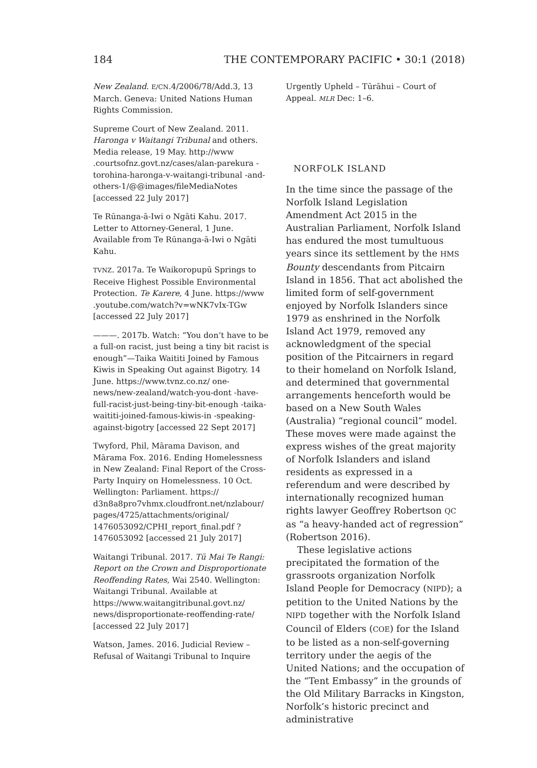184 THE CONTEMPORARY PACIFIC • 30:1 (2018)
New Zealand. E/CN.4/2006/78/Add.3, 13 March. Geneva: United Nations Human Rights Commission.
Supreme Court of New Zealand. 2011. Haronga v Waitangi Tribunal and others. Media release, 19 May. http://www .courtsofnz.govt.nz/cases/alan-parekura -torohina-haronga-v-waitangi-tribunal -and-others-1/@@images/fileMediaNotes [accessed 22 July 2017]
Te Rūnanga-ā-Iwi o Ngāti Kahu. 2017. Letter to Attorney-General, 1 June. Available from Te Rūnanga-ā-Iwi o Ngāti Kahu.
TVNZ. 2017a. Te Waikoropupū Springs to Receive Highest Possible Environmental Protection. Te Karere, 4 June. https://www .youtube.com/watch?v=wNK7vIx-TGw [accessed 22 July 2017]
———. 2017b. Watch: “You don’t have to be a full-on racist, just being a tiny bit racist is enough”—Taika Waititi Joined by Famous Kiwis in Speaking Out against Bigotry. 14 June. https://www.tvnz.co.nz/ one-news/new-zealand/watch-you-dont -have-full-racist-just-being-tiny-bit-enough -taika-waititi-joined-famous-kiwis-in -speaking-against-bigotry [accessed 22 Sept 2017]
Twyford, Phil, Mārama Davison, and Mārama Fox. 2016. Ending Homelessness in New Zealand: Final Report of the Cross-Party Inquiry on Homelessness. 10 Oct. Wellington: Parliament. https:// d3n8a8pro7vhmx.cloudfront.net/nzlabour/ pages/4725/attachments/original/ 1476053092/CPHI_report_final.pdf ?1476053092 [accessed 21 July 2017]
Waitangi Tribunal. 2017. Tū Mai Te Rangi: Report on the Crown and Disproportionate Reoffending Rates, Wai 2540. Wellington: Waitangi Tribunal. Available at https://www.waitangitribunal.govt.nz/ news/disproportionate-reoffending-rate/ [accessed 22 July 2017]
Watson, James. 2016. Judicial Review – Refusal of Waitangi Tribunal to Inquire
Urgently Upheld – Tūrāhui – Court of Appeal. MLR Dec: 1–6.
NORFOLK ISLAND
In the time since the passage of the Norfolk Island Legislation Amendment Act 2015 in the Australian Parliament, Norfolk Island has endured the most tumultuous years since its settlement by the HMS Bounty descendants from Pitcairn Island in 1856. That act abolished the limited form of self-government enjoyed by Norfolk Islanders since 1979 as enshrined in the Norfolk Island Act 1979, removed any acknowledgment of the special position of the Pitcairners in regard to their homeland on Norfolk Island, and determined that governmental arrangements henceforth would be based on a New South Wales (Australia) “regional council” model. These moves were made against the express wishes of the great majority of Norfolk Islanders and island residents as expressed in a referendum and were described by internationally recognized human rights lawyer Geoffrey Robertson QC as “a heavy-handed act of regression” (Robertson 2016).
These legislative actions precipitated the formation of the grassroots organization Norfolk Island People for Democracy (NIPD); a petition to the United Nations by the NIPD together with the Norfolk Island Council of Elders (COE) for the Island to be listed as a non-self-governing territory under the aegis of the United Nations; and the occupation of the “Tent Embassy” in the grounds of the Old Military Barracks in Kingston, Norfolk’s historic precinct and administrative